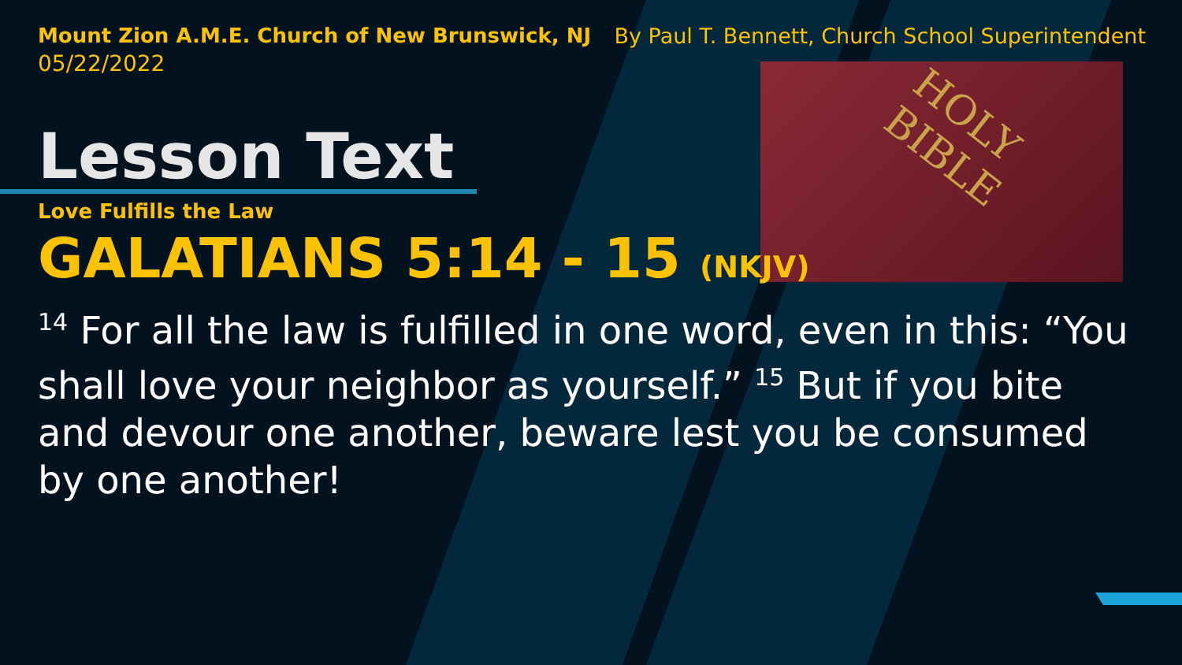HOLY BIBLE
Mount Zion A.M.E. Church of New Brunswick, NJ
05/22/2022
By Paul T. Bennett, Church School Superintendent
Lesson Text
Love Fulfills the Law
GALATIANS 5:14 - 15 (NKJV)
<sup>14</sup> For all the law is fulfilled in one word, even in this: “You shall love your neighbor as yourself.” <sup>15</sup> But if you bite and devour one another, beware lest you be consumed by one another!